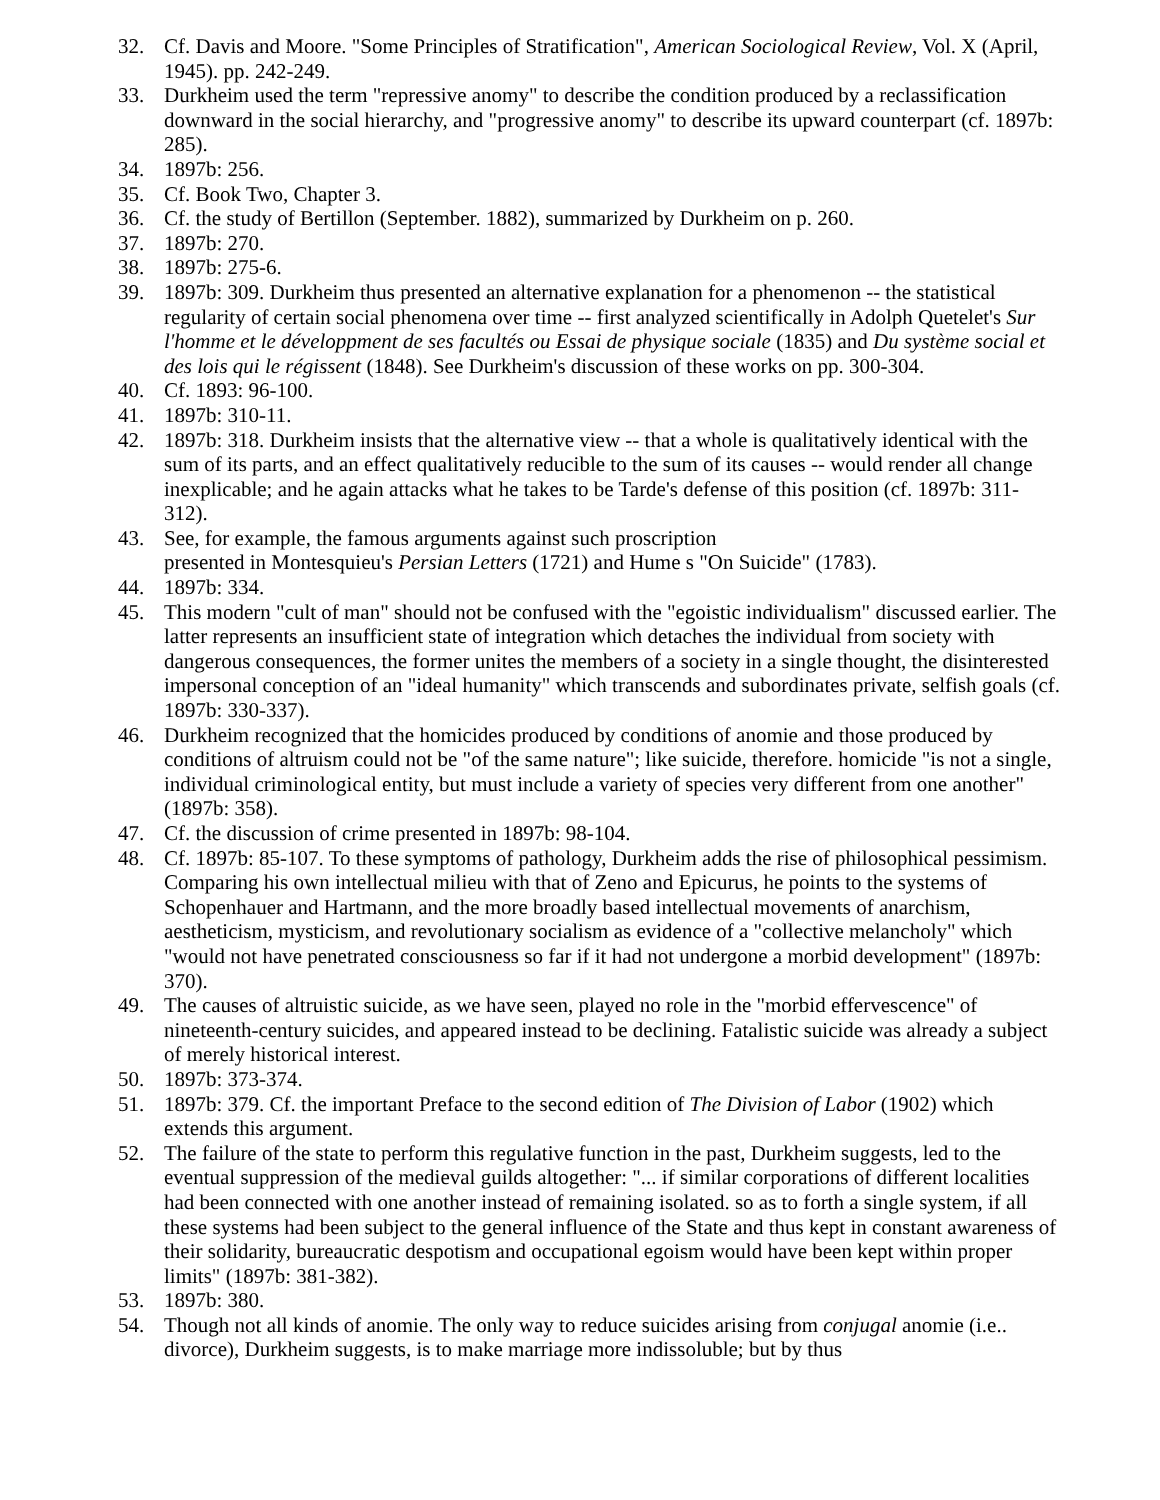32. Cf. Davis and Moore. "Some Principles of Stratification", American Sociological Review, Vol. X (April, 1945). pp. 242-249.
33. Durkheim used the term "repressive anomy" to describe the condition produced by a reclassification downward in the social hierarchy, and "progressive anomy" to describe its upward counterpart (cf. 1897b: 285).
34. 1897b: 256.
35. Cf. Book Two, Chapter 3.
36. Cf. the study of Bertillon (September. 1882), summarized by Durkheim on p. 260.
37. 1897b: 270.
38. 1897b: 275-6.
39. 1897b: 309. Durkheim thus presented an alternative explanation for a phenomenon -- the statistical regularity of certain social phenomena over time -- first analyzed scientifically in Adolph Quetelet's Sur l'homme et le développment de ses facultés ou Essai de physique sociale (1835) and Du système social et des lois qui le régissent (1848). See Durkheim's discussion of these works on pp. 300-304.
40. Cf. 1893: 96-100.
41. 1897b: 310-11.
42. 1897b: 318. Durkheim insists that the alternative view -- that a whole is qualitatively identical with the sum of its parts, and an effect qualitatively reducible to the sum of its causes -- would render all change inexplicable; and he again attacks what he takes to be Tarde's defense of this position (cf. 1897b: 311-312).
43. See, for example, the famous arguments against such proscription
presented in Montesquieu's Persian Letters (1721) and Hume s "On Suicide" (1783).
44. 1897b: 334.
45. This modern "cult of man" should not be confused with the "egoistic individualism" discussed earlier. The latter represents an insufficient state of integration which detaches the individual from society with dangerous consequences, the former unites the members of a society in a single thought, the disinterested impersonal conception of an "ideal humanity" which transcends and subordinates private, selfish goals (cf. 1897b: 330-337).
46. Durkheim recognized that the homicides produced by conditions of anomie and those produced by conditions of altruism could not be "of the same nature"; like suicide, therefore. homicide "is not a single, individual criminological entity, but must include a variety of species very different from one another" (1897b: 358).
47. Cf. the discussion of crime presented in 1897b: 98-104.
48. Cf. 1897b: 85-107. To these symptoms of pathology, Durkheim adds the rise of philosophical pessimism. Comparing his own intellectual milieu with that of Zeno and Epicurus, he points to the systems of Schopenhauer and Hartmann, and the more broadly based intellectual movements of anarchism, aestheticism, mysticism, and revolutionary socialism as evidence of a "collective melancholy" which "would not have penetrated consciousness so far if it had not undergone a morbid development" (1897b: 370).
49. The causes of altruistic suicide, as we have seen, played no role in the "morbid effervescence" of nineteenth-century suicides, and appeared instead to be declining. Fatalistic suicide was already a subject of merely historical interest.
50. 1897b: 373-374.
51. 1897b: 379. Cf. the important Preface to the second edition of The Division of Labor (1902) which extends this argument.
52. The failure of the state to perform this regulative function in the past, Durkheim suggests, led to the eventual suppression of the medieval guilds altogether: "... if similar corporations of different localities had been connected with one another instead of remaining isolated. so as to forth a single system, if all these systems had been subject to the general influence of the State and thus kept in constant awareness of their solidarity, bureaucratic despotism and occupational egoism would have been kept within proper limits" (1897b: 381-382).
53. 1897b: 380.
54. Though not all kinds of anomie. The only way to reduce suicides arising from conjugal anomie (i.e.. divorce), Durkheim suggests, is to make marriage more indissoluble; but by thus